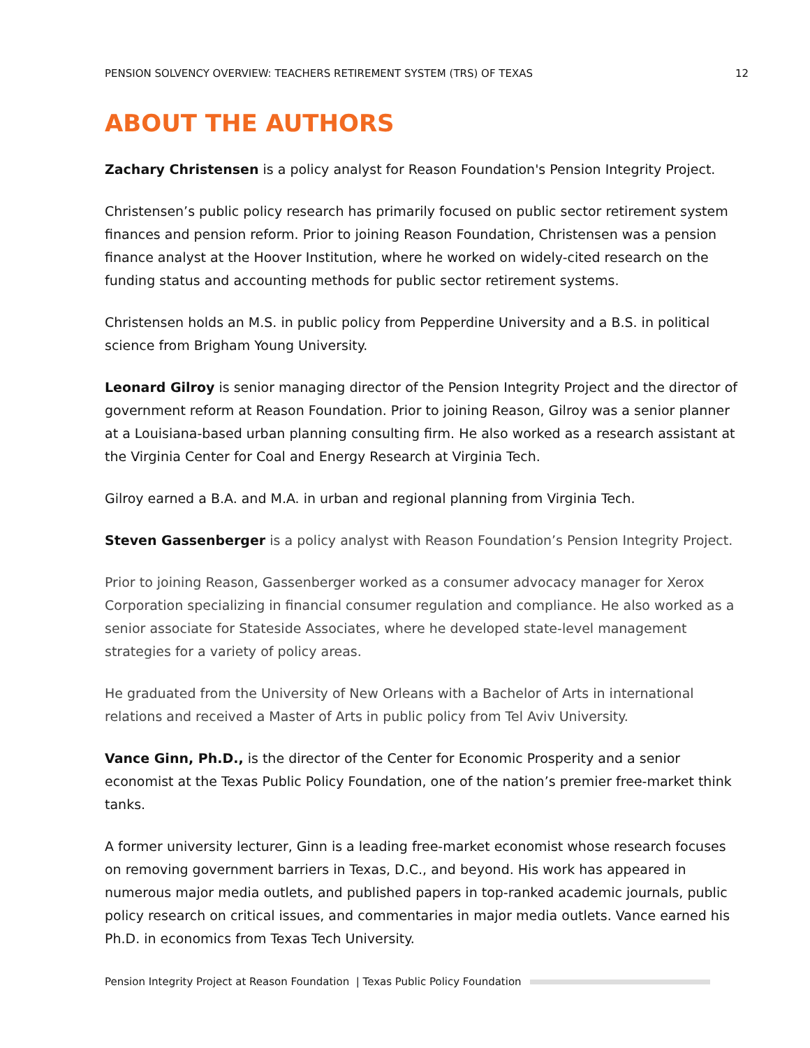PENSION SOLVENCY OVERVIEW: TEACHERS RETIREMENT SYSTEM (TRS) OF TEXAS 12
ABOUT THE AUTHORS
Zachary Christensen is a policy analyst for Reason Foundation's Pension Integrity Project.
Christensen’s public policy research has primarily focused on public sector retirement system finances and pension reform. Prior to joining Reason Foundation, Christensen was a pension finance analyst at the Hoover Institution, where he worked on widely-cited research on the funding status and accounting methods for public sector retirement systems.
Christensen holds an M.S. in public policy from Pepperdine University and a B.S. in political science from Brigham Young University.
Leonard Gilroy is senior managing director of the Pension Integrity Project and the director of government reform at Reason Foundation. Prior to joining Reason, Gilroy was a senior planner at a Louisiana-based urban planning consulting firm. He also worked as a research assistant at the Virginia Center for Coal and Energy Research at Virginia Tech.
Gilroy earned a B.A. and M.A. in urban and regional planning from Virginia Tech.
Steven Gassenberger is a policy analyst with Reason Foundation’s Pension Integrity Project.
Prior to joining Reason, Gassenberger worked as a consumer advocacy manager for Xerox Corporation specializing in financial consumer regulation and compliance. He also worked as a senior associate for Stateside Associates, where he developed state-level management strategies for a variety of policy areas.
He graduated from the University of New Orleans with a Bachelor of Arts in international relations and received a Master of Arts in public policy from Tel Aviv University.
Vance Ginn, Ph.D., is the director of the Center for Economic Prosperity and a senior economist at the Texas Public Policy Foundation, one of the nation’s premier free-market think tanks.
A former university lecturer, Ginn is a leading free-market economist whose research focuses on removing government barriers in Texas, D.C., and beyond. His work has appeared in numerous major media outlets, and published papers in top-ranked academic journals, public policy research on critical issues, and commentaries in major media outlets. Vance earned his Ph.D. in economics from Texas Tech University.
Pension Integrity Project at Reason Foundation | Texas Public Policy Foundation